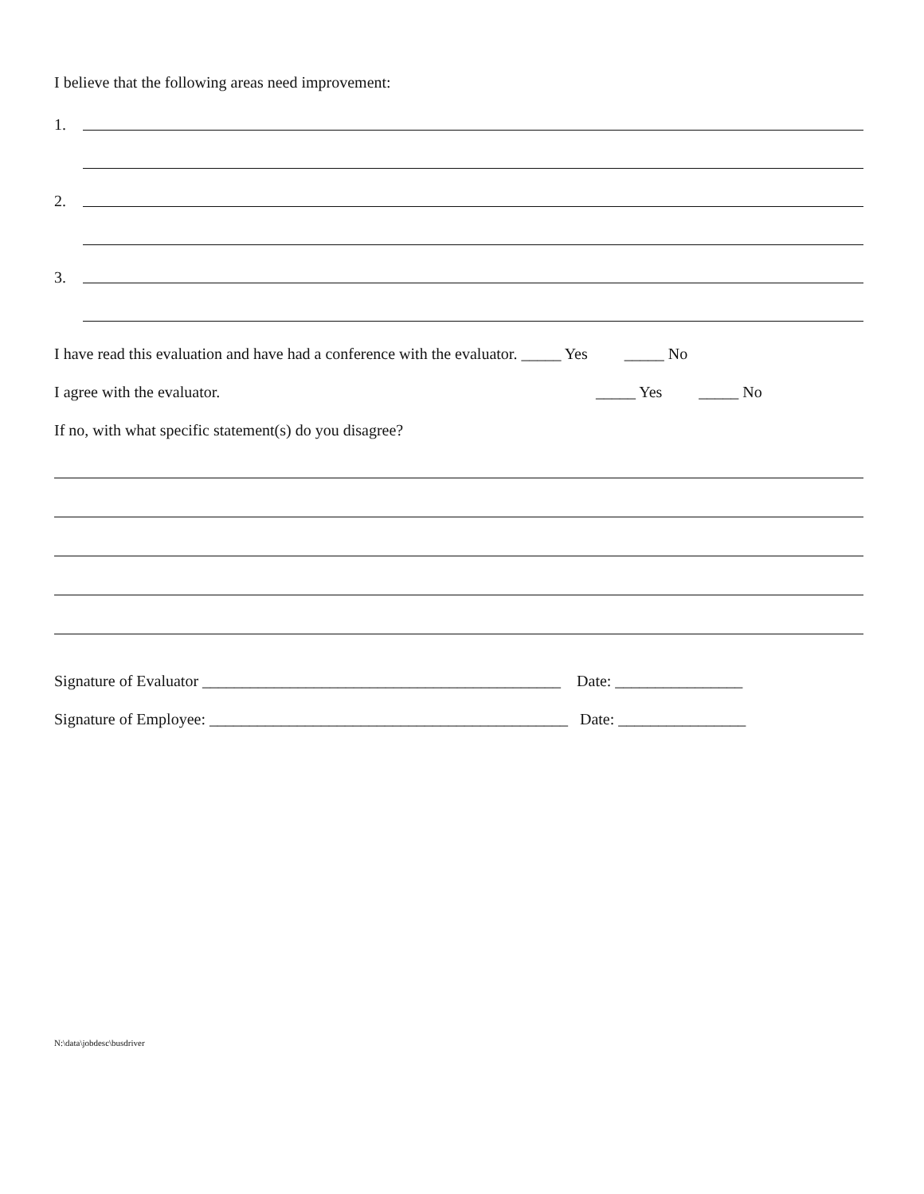I believe that the following areas need improvement:
1.
2.
3.
I have read this evaluation and have had a conference with the evaluator. _____ Yes _____ No
I agree with the evaluator. _____ Yes _____ No
If no, with what specific statement(s) do you disagree?
Signature of Evaluator _____________________________________________ Date: ________________
Signature of Employee: _____________________________________________ Date: ________________
N:\data\jobdesc\busdriver